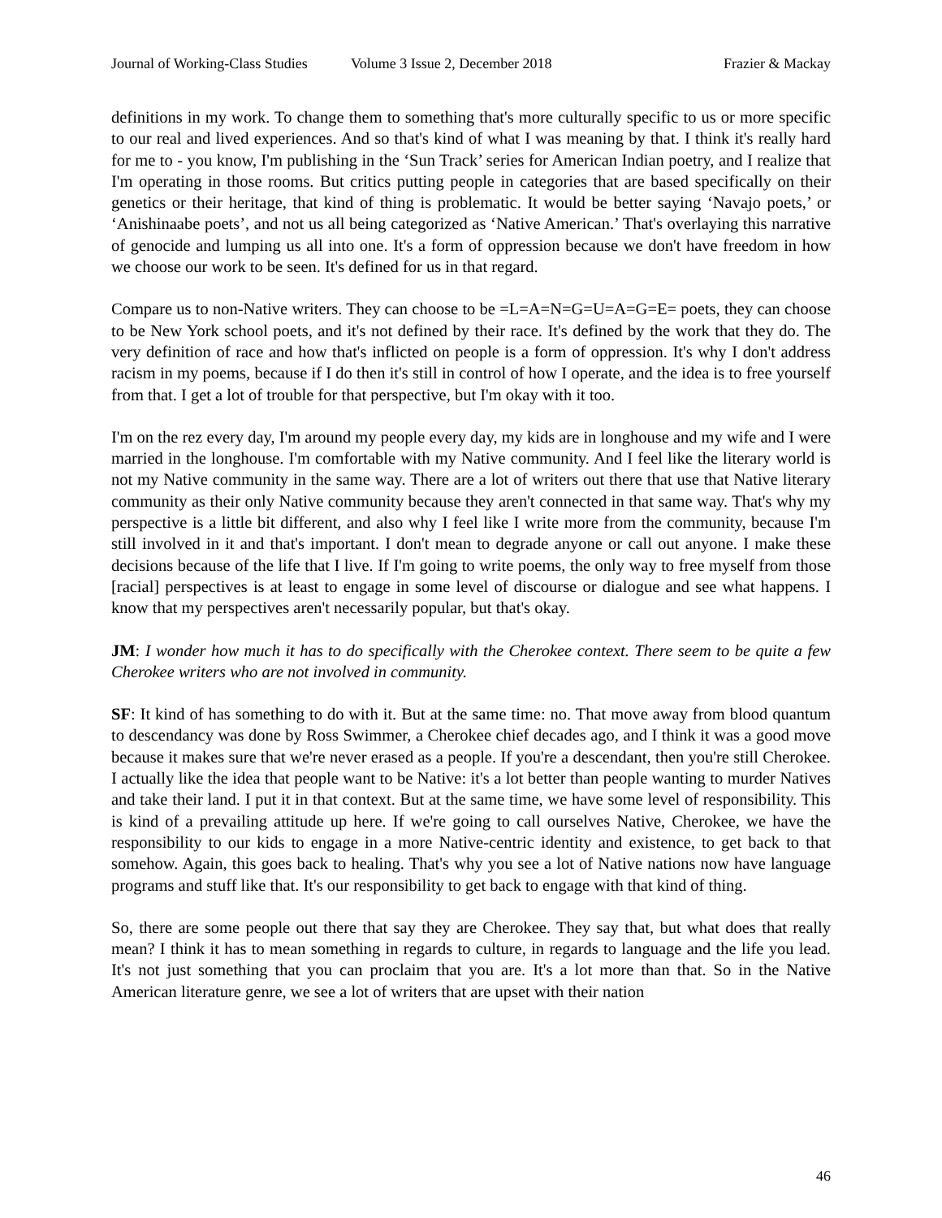Journal of Working-Class Studies Volume 3 Issue 2, December 2018 Frazier & Mackay
definitions in my work. To change them to something that's more culturally specific to us or more specific to our real and lived experiences. And so that's kind of what I was meaning by that. I think it's really hard for me to - you know, I'm publishing in the ‘Sun Track’ series for American Indian poetry, and I realize that I'm operating in those rooms. But critics putting people in categories that are based specifically on their genetics or their heritage, that kind of thing is problematic. It would be better saying ‘Navajo poets,’ or ‘Anishinaabe poets’, and not us all being categorized as ‘Native American.’ That's overlaying this narrative of genocide and lumping us all into one. It's a form of oppression because we don't have freedom in how we choose our work to be seen. It's defined for us in that regard.
Compare us to non-Native writers. They can choose to be =L=A=N=G=U=A=G=E= poets, they can choose to be New York school poets, and it's not defined by their race. It's defined by the work that they do. The very definition of race and how that's inflicted on people is a form of oppression. It's why I don't address racism in my poems, because if I do then it's still in control of how I operate, and the idea is to free yourself from that. I get a lot of trouble for that perspective, but I'm okay with it too.
I'm on the rez every day, I'm around my people every day, my kids are in longhouse and my wife and I were married in the longhouse. I'm comfortable with my Native community. And I feel like the literary world is not my Native community in the same way. There are a lot of writers out there that use that Native literary community as their only Native community because they aren't connected in that same way. That's why my perspective is a little bit different, and also why I feel like I write more from the community, because I'm still involved in it and that's important. I don't mean to degrade anyone or call out anyone. I make these decisions because of the life that I live. If I'm going to write poems, the only way to free myself from those [racial] perspectives is at least to engage in some level of discourse or dialogue and see what happens. I know that my perspectives aren't necessarily popular, but that's okay.
JM: I wonder how much it has to do specifically with the Cherokee context. There seem to be quite a few Cherokee writers who are not involved in community.
SF: It kind of has something to do with it. But at the same time: no. That move away from blood quantum to descendancy was done by Ross Swimmer, a Cherokee chief decades ago, and I think it was a good move because it makes sure that we're never erased as a people. If you're a descendant, then you're still Cherokee. I actually like the idea that people want to be Native: it's a lot better than people wanting to murder Natives and take their land. I put it in that context. But at the same time, we have some level of responsibility. This is kind of a prevailing attitude up here. If we're going to call ourselves Native, Cherokee, we have the responsibility to our kids to engage in a more Native-centric identity and existence, to get back to that somehow. Again, this goes back to healing. That's why you see a lot of Native nations now have language programs and stuff like that. It's our responsibility to get back to engage with that kind of thing.
So, there are some people out there that say they are Cherokee. They say that, but what does that really mean? I think it has to mean something in regards to culture, in regards to language and the life you lead. It's not just something that you can proclaim that you are. It's a lot more than that. So in the Native American literature genre, we see a lot of writers that are upset with their nation
46